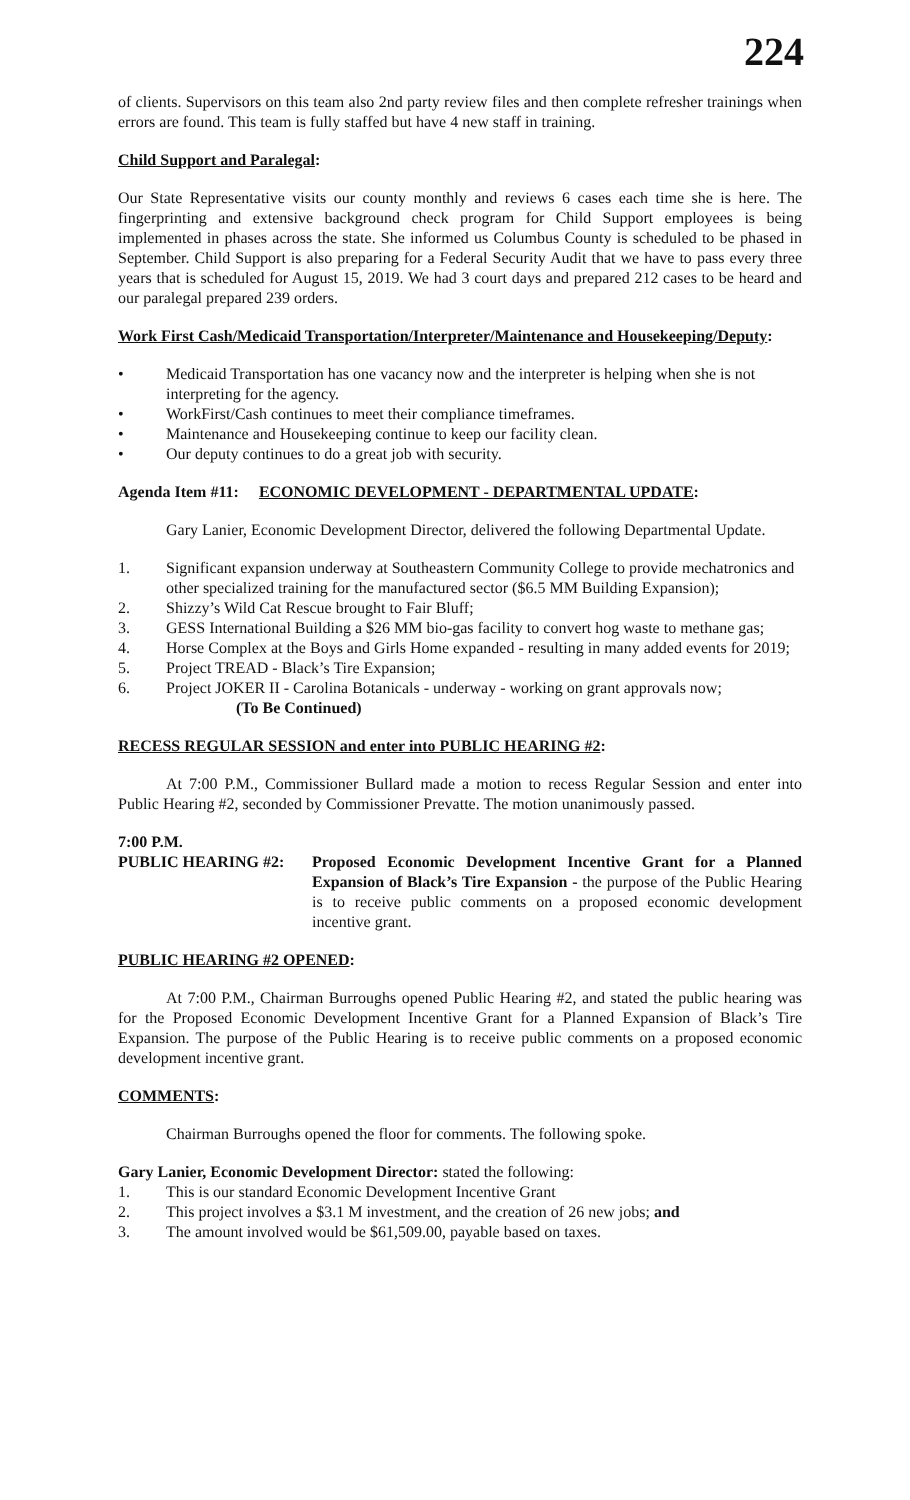224
of clients. Supervisors on this team also 2nd party review files and then complete refresher trainings when errors are found. This team is fully staffed but have 4 new staff in training.
Child Support and Paralegal:
Our State Representative visits our county monthly and reviews 6 cases each time she is here. The fingerprinting and extensive background check program for Child Support employees is being implemented in phases across the state. She informed us Columbus County is scheduled to be phased in September. Child Support is also preparing for a Federal Security Audit that we have to pass every three years that is scheduled for August 15, 2019. We had 3 court days and prepared 212 cases to be heard and our paralegal prepared 239 orders.
Work First Cash/Medicaid Transportation/Interpreter/Maintenance and Housekeeping/Deputy:
• Medicaid Transportation has one vacancy now and the interpreter is helping when she is not interpreting for the agency.
• WorkFirst/Cash continues to meet their compliance timeframes.
• Maintenance and Housekeeping continue to keep our facility clean.
• Our deputy continues to do a great job with security.
Agenda Item #11: ECONOMIC DEVELOPMENT - DEPARTMENTAL UPDATE:
Gary Lanier, Economic Development Director, delivered the following Departmental Update.
1. Significant expansion underway at Southeastern Community College to provide mechatronics and other specialized training for the manufactured sector ($6.5 MM Building Expansion);
2. Shizzy’s Wild Cat Rescue brought to Fair Bluff;
3. GESS International Building a $26 MM bio-gas facility to convert hog waste to methane gas;
4. Horse Complex at the Boys and Girls Home expanded - resulting in many added events for 2019;
5. Project TREAD - Black’s Tire Expansion;
6. Project JOKER II - Carolina Botanicals - underway - working on grant approvals now;
(To Be Continued)
RECESS REGULAR SESSION and enter into PUBLIC HEARING #2:
At 7:00 P.M., Commissioner Bullard made a motion to recess Regular Session and enter into Public Hearing #2, seconded by Commissioner Prevatte. The motion unanimously passed.
7:00 P.M.
PUBLIC HEARING #2: Proposed Economic Development Incentive Grant for a Planned Expansion of Black’s Tire Expansion - the purpose of the Public Hearing is to receive public comments on a proposed economic development incentive grant.
PUBLIC HEARING #2 OPENED:
At 7:00 P.M., Chairman Burroughs opened Public Hearing #2, and stated the public hearing was for the Proposed Economic Development Incentive Grant for a Planned Expansion of Black’s Tire Expansion. The purpose of the Public Hearing is to receive public comments on a proposed economic development incentive grant.
COMMENTS:
Chairman Burroughs opened the floor for comments. The following spoke.
Gary Lanier, Economic Development Director: stated the following:
1. This is our standard Economic Development Incentive Grant
2. This project involves a $3.1 M investment, and the creation of 26 new jobs; and
3. The amount involved would be $61,509.00, payable based on taxes.